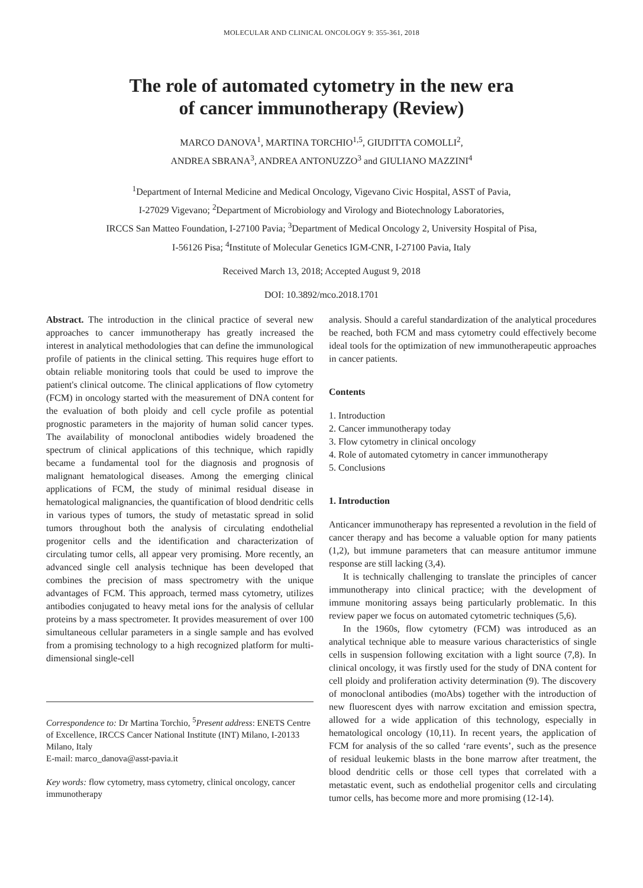MOLECULAR AND CLINICAL ONCOLOGY 9: 355-361, 2018
The role of automated cytometry in the new era
of cancer immunotherapy (Review)
MARCO DANOVA<sup>1</sup>, MARTINA TORCHIO<sup>1,5</sup>, GIUDITTA COMOLLI<sup>2</sup>,
ANDREA SBRANA<sup>3</sup>, ANDREA ANTONUZZO<sup>3</sup> and GIULIANO MAZZINI<sup>4</sup>
<sup>1</sup> Department of Internal Medicine and Medical Oncology, Vigevano Civic Hospital, ASST of Pavia,
I-27029 Vigevano; <sup>2</sup>Department of Microbiology and Virology and Biotechnology Laboratories,
IRCCS San Matteo Foundation, I-27100 Pavia; <sup>3</sup>Department of Medical Oncology 2, University Hospital of Pisa,
I-56126 Pisa; <sup>4</sup>Institute of Molecular Genetics IGM-CNR, I-27100 Pavia, Italy
Received March 13, 2018; Accepted August 9, 2018
DOI: 10.3892/mco.2018.1701
Abstract. The introduction in the clinical practice of several new approaches to cancer immunotherapy has greatly increased the interest in analytical methodologies that can define the immunological profile of patients in the clinical setting. This requires huge effort to obtain reliable monitoring tools that could be used to improve the patient's clinical outcome. The clinical applications of flow cytometry (FCM) in oncology started with the measurement of DNA content for the evaluation of both ploidy and cell cycle profile as potential prognostic parameters in the majority of human solid cancer types. The availability of monoclonal antibodies widely broadened the spectrum of clinical applications of this technique, which rapidly became a fundamental tool for the diagnosis and prognosis of malignant hematological diseases. Among the emerging clinical applications of FCM, the study of minimal residual disease in hematological malignancies, the quantification of blood dendritic cells in various types of tumors, the study of metastatic spread in solid tumors throughout both the analysis of circulating endothelial progenitor cells and the identification and characterization of circulating tumor cells, all appear very promising. More recently, an advanced single cell analysis technique has been developed that combines the precision of mass spectrometry with the unique advantages of FCM. This approach, termed mass cytometry, utilizes antibodies conjugated to heavy metal ions for the analysis of cellular proteins by a mass spectrometer. It provides measurement of over 100 simultaneous cellular parameters in a single sample and has evolved from a promising technology to a high recognized platform for multi-dimensional single-cell
Correspondence to: Dr Martina Torchio, <sup>5</sup>Present address: ENETS Centre of Excellence, IRCCS Cancer National Institute (INT) Milano, I-20133 Milano, Italy
E-mail: marco_danova@asst-pavia.it
Key words: flow cytometry, mass cytometry, clinical oncology, cancer immunotherapy
analysis. Should a careful standardization of the analytical procedures be reached, both FCM and mass cytometry could effectively become ideal tools for the optimization of new immunotherapeutic approaches in cancer patients.
Contents
1. Introduction
2. Cancer immunotherapy today
3. Flow cytometry in clinical oncology
4. Role of automated cytometry in cancer immunotherapy
5. Conclusions
1. Introduction
Anticancer immunotherapy has represented a revolution in the field of cancer therapy and has become a valuable option for many patients (1,2), but immune parameters that can measure antitumor immune response are still lacking (3,4).
It is technically challenging to translate the principles of cancer immunotherapy into clinical practice; with the development of immune monitoring assays being particularly problematic. In this review paper we focus on automated cytometric techniques (5,6).
In the 1960s, flow cytometry (FCM) was introduced as an analytical technique able to measure various characteristics of single cells in suspension following excitation with a light source (7,8). In clinical oncology, it was firstly used for the study of DNA content for cell ploidy and proliferation activity determination (9). The discovery of monoclonal antibodies (moAbs) together with the introduction of new fluorescent dyes with narrow excitation and emission spectra, allowed for a wide application of this technology, especially in hematological oncology (10,11). In recent years, the application of FCM for analysis of the so called ‘rare events’, such as the presence of residual leukemic blasts in the bone marrow after treatment, the blood dendritic cells or those cell types that correlated with a metastatic event, such as endothelial progenitor cells and circulating tumor cells, has become more and more promising (12-14).